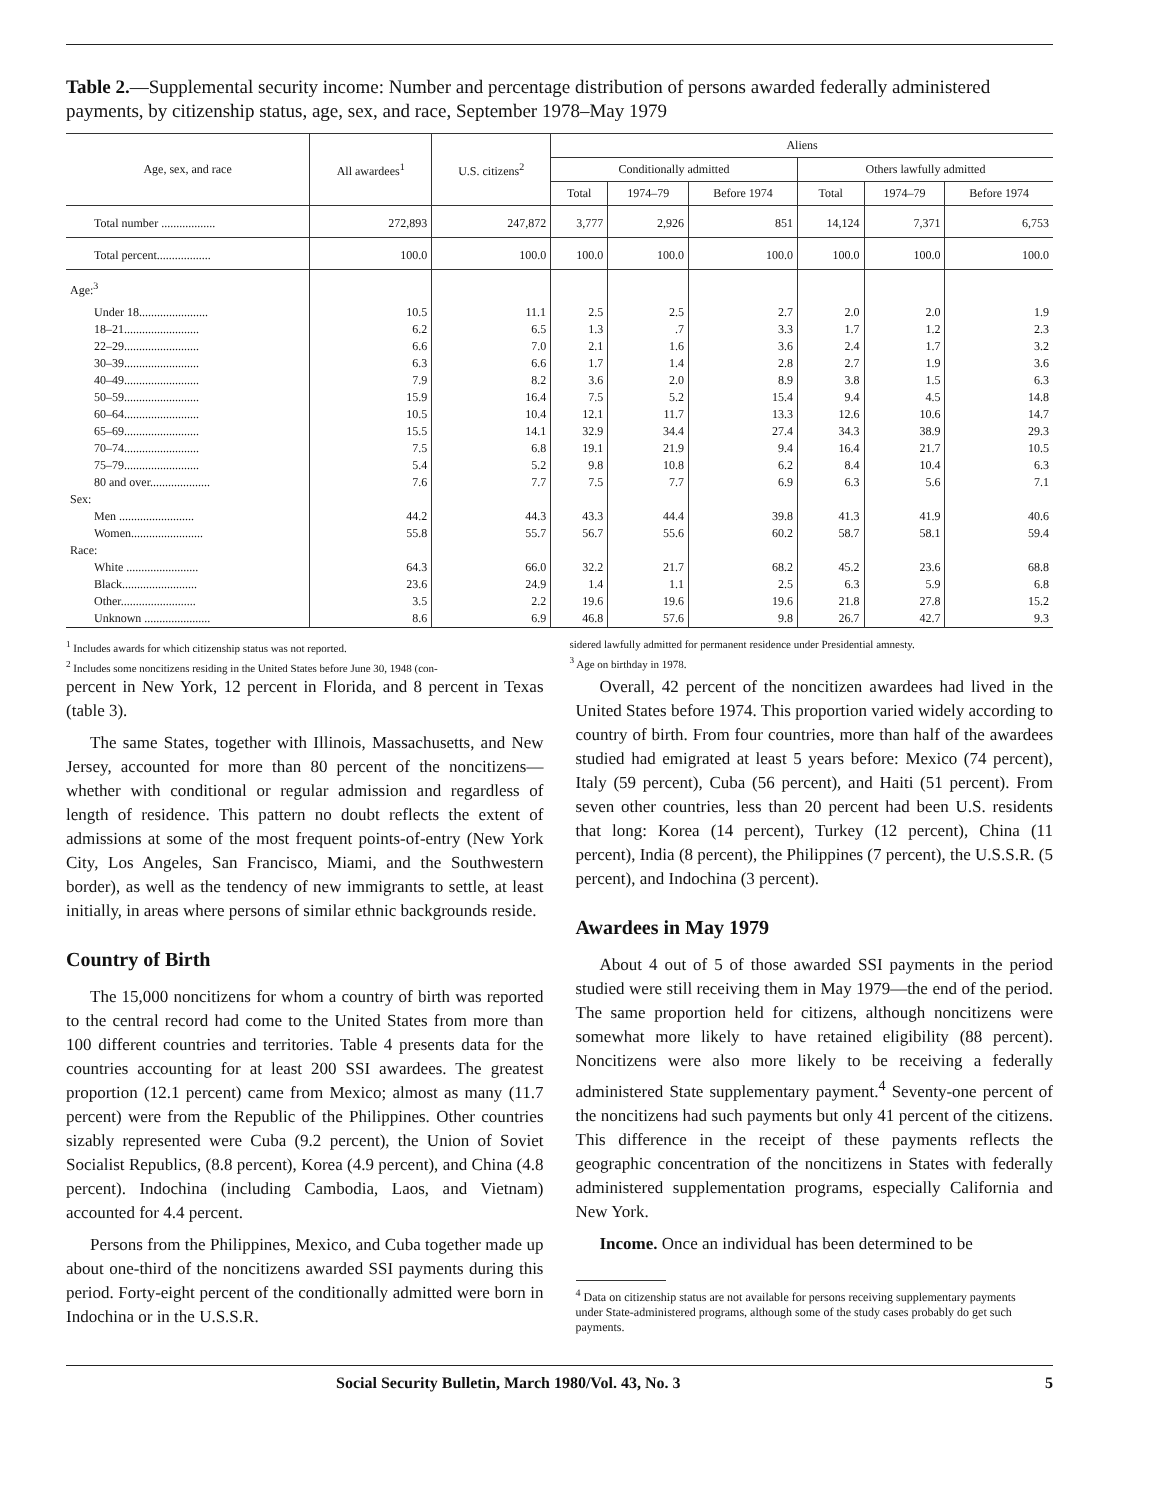Table 2.—Supplemental security income: Number and percentage distribution of persons awarded federally administered payments, by citizenship status, age, sex, and race, September 1978–May 1979
| Age, sex, and race | All awardees<sup>1</sup> | U.S. citizens<sup>2</sup> | Aliens | | | | | |
| --- | --- | --- | --- | --- | --- | --- | --- | --- |
| | | | Conditionally admitted | | | Others lawfully admitted | | |
| | | | Total | 1974–79 | Before 1974 | Total | 1974–79 | Before 1974 |
| Total number .................. | 272,893 | 247,872 | 3,777 | 2,926 | 851 | 14,124 | 7,371 | 6,753 |
| Total percent.................. | 100.0 | 100.0 | 100.0 | 100.0 | 100.0 | 100.0 | 100.0 | 100.0 |
| Age:<sup>3</sup> | | | | | | | | |
| Under 18....................... | 10.5 | 11.1 | 2.5 | 2.5 | 2.7 | 2.0 | 2.0 | 1.9 |
| 18–21......................... | 6.2 | 6.5 | 1.3 | .7 | 3.3 | 1.7 | 1.2 | 2.3 |
| 22–29......................... | 6.6 | 7.0 | 2.1 | 1.6 | 3.6 | 2.4 | 1.7 | 3.2 |
| 30–39......................... | 6.3 | 6.6 | 1.7 | 1.4 | 2.8 | 2.7 | 1.9 | 3.6 |
| 40–49......................... | 7.9 | 8.2 | 3.6 | 2.0 | 8.9 | 3.8 | 1.5 | 6.3 |
| 50–59......................... | 15.9 | 16.4 | 7.5 | 5.2 | 15.4 | 9.4 | 4.5 | 14.8 |
| 60–64......................... | 10.5 | 10.4 | 12.1 | 11.7 | 13.3 | 12.6 | 10.6 | 14.7 |
| 65–69......................... | 15.5 | 14.1 | 32.9 | 34.4 | 27.4 | 34.3 | 38.9 | 29.3 |
| 70–74......................... | 7.5 | 6.8 | 19.1 | 21.9 | 9.4 | 16.4 | 21.7 | 10.5 |
| 75–79......................... | 5.4 | 5.2 | 9.8 | 10.8 | 6.2 | 8.4 | 10.4 | 6.3 |
| 80 and over.................... | 7.6 | 7.7 | 7.5 | 7.7 | 6.9 | 6.3 | 5.6 | 7.1 |
| Sex: | | | | | | | | |
| Men ......................... | 44.2 | 44.3 | 43.3 | 44.4 | 39.8 | 41.3 | 41.9 | 40.6 |
| Women........................ | 55.8 | 55.7 | 56.7 | 55.6 | 60.2 | 58.7 | 58.1 | 59.4 |
| Race: | | | | | | | | |
| White ........................ | 64.3 | 66.0 | 32.2 | 21.7 | 68.2 | 45.2 | 23.6 | 68.8 |
| Black......................... | 23.6 | 24.9 | 1.4 | 1.1 | 2.5 | 6.3 | 5.9 | 6.8 |
| Other......................... | 3.5 | 2.2 | 19.6 | 19.6 | 19.6 | 21.8 | 27.8 | 15.2 |
| Unknown ...................... | 8.6 | 6.9 | 46.8 | 57.6 | 9.8 | 26.7 | 42.7 | 9.3 |
<sup>1</sup> Includes awards for which citizenship status was not reported.
<sup>2</sup> Includes some noncitizens residing in the United States before June 30, 1948 (con-
sidered lawfully admitted for permanent residence under Presidential amnesty.
<sup>3</sup> Age on birthday in 1978.
percent in New York, 12 percent in Florida, and 8 percent in Texas (table 3).
The same States, together with Illinois, Massachusetts, and New Jersey, accounted for more than 80 percent of the noncitizens—whether with conditional or regular admission and regardless of length of residence. This pattern no doubt reflects the extent of admissions at some of the most frequent points-of-entry (New York City, Los Angeles, San Francisco, Miami, and the Southwestern border), as well as the tendency of new immigrants to settle, at least initially, in areas where persons of similar ethnic backgrounds reside.
Country of Birth
The 15,000 noncitizens for whom a country of birth was reported to the central record had come to the United States from more than 100 different countries and territories. Table 4 presents data for the countries accounting for at least 200 SSI awardees. The greatest proportion (12.1 percent) came from Mexico; almost as many (11.7 percent) were from the Republic of the Philippines. Other countries sizably represented were Cuba (9.2 percent), the Union of Soviet Socialist Republics, (8.8 percent), Korea (4.9 percent), and China (4.8 percent). Indochina (including Cambodia, Laos, and Vietnam) accounted for 4.4 percent.
Persons from the Philippines, Mexico, and Cuba together made up about one-third of the noncitizens awarded SSI payments during this period. Forty-eight percent of the conditionally admitted were born in Indochina or in the U.S.S.R.
Overall, 42 percent of the noncitizen awardees had lived in the United States before 1974. This proportion varied widely according to country of birth. From four countries, more than half of the awardees studied had emigrated at least 5 years before: Mexico (74 percent), Italy (59 percent), Cuba (56 percent), and Haiti (51 percent). From seven other countries, less than 20 percent had been U.S. residents that long: Korea (14 percent), Turkey (12 percent), China (11 percent), India (8 percent), the Philippines (7 percent), the U.S.S.R. (5 percent), and Indochina (3 percent).
Awardees in May 1979
About 4 out of 5 of those awarded SSI payments in the period studied were still receiving them in May 1979—the end of the period. The same proportion held for citizens, although noncitizens were somewhat more likely to have retained eligibility (88 percent). Noncitizens were also more likely to be receiving a federally administered State supplementary payment.<sup>4</sup> Seventy-one percent of the noncitizens had such payments but only 41 percent of the citizens. This difference in the receipt of these payments reflects the geographic concentration of the noncitizens in States with federally administered supplementation programs, especially California and New York.
Income. Once an individual has been determined to be
<sup>4</sup> Data on citizenship status are not available for persons receiving supplementary payments under State-administered programs, although some of the study cases probably do get such payments.
Social Security Bulletin, March 1980/Vol. 43, No. 3 5